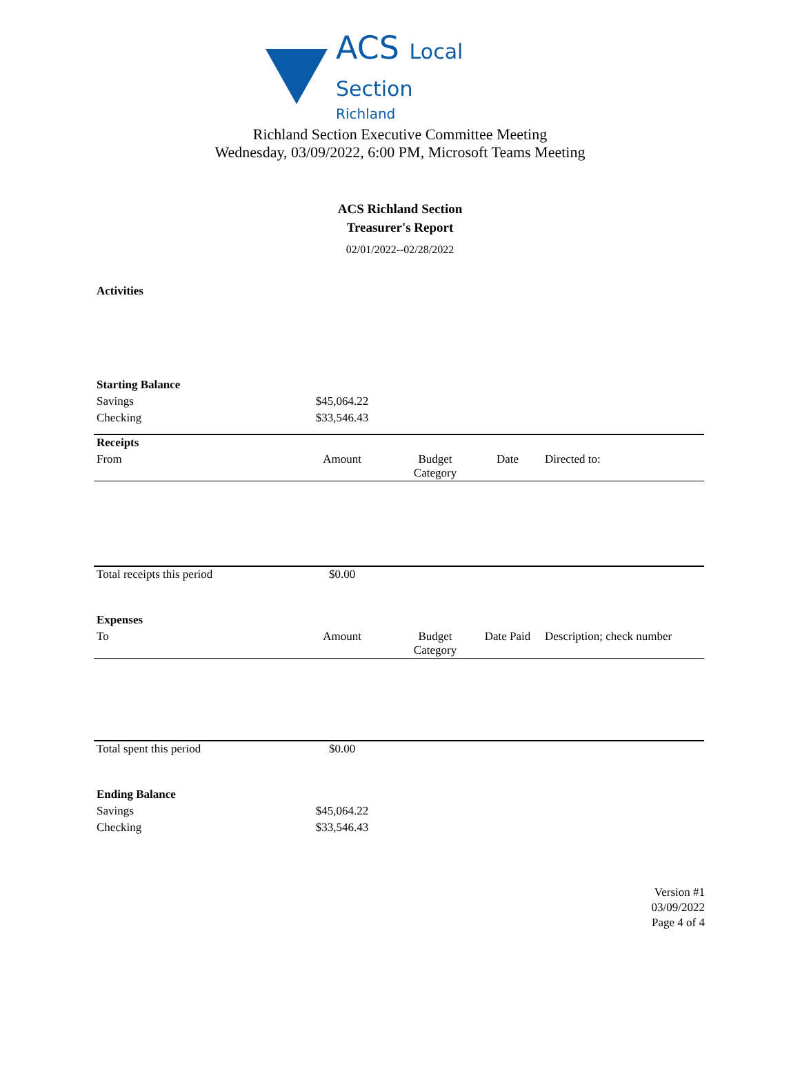ACS Local Section
Richland
Richland Section Executive Committee Meeting
Wednesday, 03/09/2022, 6:00 PM, Microsoft Teams Meeting
ACS Richland Section
Treasurer's Report
02/01/2022--02/28/2022
| Activities | | | | |
| Starting Balance | | | | |
| Savings | $45,064.22 | | | |
| Checking | $33,546.43 | | | |
| Receipts | | | | |
| From | Amount | Budget Category | Date | Directed to: |
| Total receipts this period | $0.00 | | | |
| Expenses | | | | |
| To | Amount | Budget Category | Date Paid | Description; check number |
| Total spent this period | $0.00 | | | |
| Ending Balance | | | | |
| Savings | $45,064.22 | | | |
| Checking | $33,546.43 | | | |
Version #1
03/09/2022
Page 4 of 4